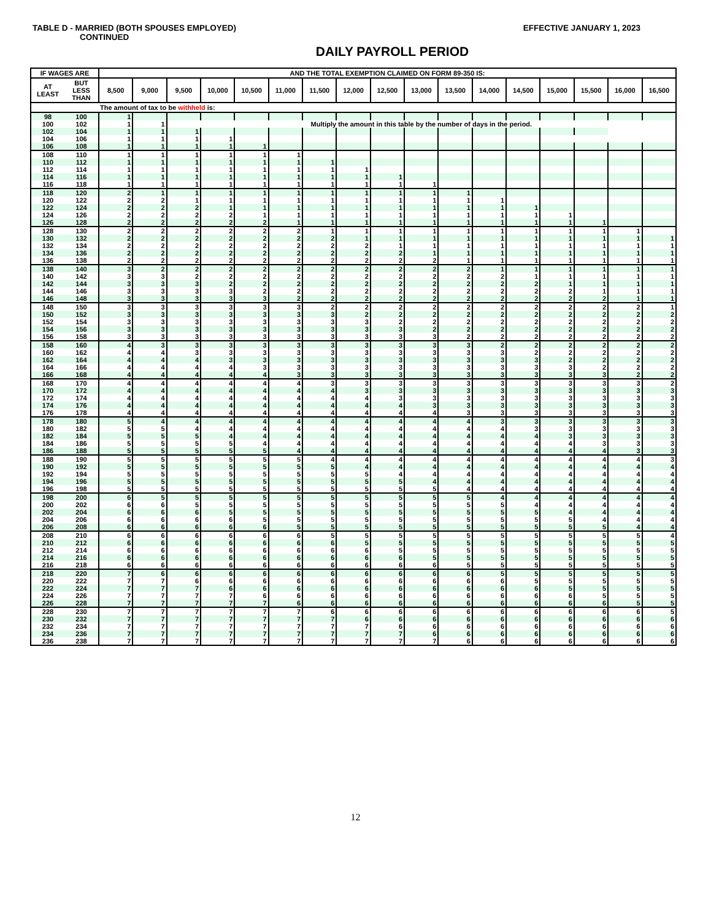TABLE D - MARRIED (BOTH SPOUSES EMPLOYED)
EFFECTIVE JANUARY 1, 2023
CONTINUED
DAILY PAYROLL PERIOD
| IF WAGES ARE | | AND THE TOTAL EXEMPTION CLAIMED ON FORM 89-350 IS: | | | | | | | | | | | | | | | | |
| --- | --- | --- | --- | --- | --- | --- | --- | --- | --- | --- | --- | --- | --- | --- | --- | --- | --- | --- |
| AT LEAST | BUT LESS THAN | 8,500 | 9,000 | 9,500 | 10,000 | 10,500 | 11,000 | 11,500 | 12,000 | 12,500 | 13,000 | 13,500 | 14,000 | 14,500 | 15,000 | 15,500 | 16,000 | 16,500 |
| | | The amount of tax to be withheld is: | | | | | | | | | | | | | | | | |
| 98 | 100 | 1 | | | | | | | | | | | | | | | | |
| 100 | 102 | 1 | 1 | Multiply the amount in this table by the number of days in the period. | | | | | | | | | | | | | | |
| 102 | 104 | 1 | 1 | 1 | | | | | | | | | | | | | | |
| 104 | 106 | 1 | 1 | 1 | 1 | | | | | | | | | | | | | |
| 106 | 108 | 1 | 1 | 1 | 1 | 1 | | | | | | | | | | | | |
| 108 | 110 | 1 | 1 | 1 | 1 | 1 | 1 | | | | | | | | | | | |
| 110 | 112 | 1 | 1 | 1 | 1 | 1 | 1 | 1 | | | | | | | | | | |
| 112 | 114 | 1 | 1 | 1 | 1 | 1 | 1 | 1 | 1 | | | | | | | | | |
| 114 | 116 | 1 | 1 | 1 | 1 | 1 | 1 | 1 | 1 | 1 | | | | | | | | |
| 116 | 118 | 1 | 1 | 1 | 1 | 1 | 1 | 1 | 1 | 1 | 1 | | | | | | | |
| 118 | 120 | 2 | 1 | 1 | 1 | 1 | 1 | 1 | 1 | 1 | 1 | 1 | | | | | | |
| 120 | 122 | 2 | 2 | 1 | 1 | 1 | 1 | 1 | 1 | 1 | 1 | 1 | 1 | | | | | |
| 122 | 124 | 2 | 2 | 2 | 1 | 1 | 1 | 1 | 1 | 1 | 1 | 1 | 1 | 1 | | | | |
| 124 | 126 | 2 | 2 | 2 | 2 | 1 | 1 | 1 | 1 | 1 | 1 | 1 | 1 | 1 | 1 | | | |
| 126 | 128 | 2 | 2 | 2 | 2 | 2 | 1 | 1 | 1 | 1 | 1 | 1 | 1 | 1 | 1 | 1 | | |
| 128 | 130 | 2 | 2 | 2 | 2 | 2 | 2 | 1 | 1 | 1 | 1 | 1 | 1 | 1 | 1 | 1 | 1 | |
| 130 | 132 | 2 | 2 | 2 | 2 | 2 | 2 | 2 | 1 | 1 | 1 | 1 | 1 | 1 | 1 | 1 | 1 | 1 |
| 132 | 134 | 2 | 2 | 2 | 2 | 2 | 2 | 2 | 2 | 1 | 1 | 1 | 1 | 1 | 1 | 1 | 1 | 1 |
| 134 | 136 | 2 | 2 | 2 | 2 | 2 | 2 | 2 | 2 | 2 | 1 | 1 | 1 | 1 | 1 | 1 | 1 | 1 |
| 136 | 138 | 2 | 2 | 2 | 2 | 2 | 2 | 2 | 2 | 2 | 2 | 1 | 1 | 1 | 1 | 1 | 1 | 1 |
| 138 | 140 | 3 | 2 | 2 | 2 | 2 | 2 | 2 | 2 | 2 | 2 | 2 | 1 | 1 | 1 | 1 | 1 | 1 |
| 140 | 142 | 3 | 3 | 2 | 2 | 2 | 2 | 2 | 2 | 2 | 2 | 2 | 2 | 1 | 1 | 1 | 1 | 1 |
| 142 | 144 | 3 | 3 | 3 | 2 | 2 | 2 | 2 | 2 | 2 | 2 | 2 | 2 | 2 | 1 | 1 | 1 | 1 |
| 144 | 146 | 3 | 3 | 3 | 3 | 2 | 2 | 2 | 2 | 2 | 2 | 2 | 2 | 2 | 2 | 1 | 1 | 1 |
| 146 | 148 | 3 | 3 | 3 | 3 | 3 | 2 | 2 | 2 | 2 | 2 | 2 | 2 | 2 | 2 | 2 | 1 | 1 |
| 148 | 150 | 3 | 3 | 3 | 3 | 3 | 3 | 2 | 2 | 2 | 2 | 2 | 2 | 2 | 2 | 2 | 2 | 1 |
| 150 | 152 | 3 | 3 | 3 | 3 | 3 | 3 | 3 | 2 | 2 | 2 | 2 | 2 | 2 | 2 | 2 | 2 | 2 |
| 152 | 154 | 3 | 3 | 3 | 3 | 3 | 3 | 3 | 3 | 2 | 2 | 2 | 2 | 2 | 2 | 2 | 2 | 2 |
| 154 | 156 | 3 | 3 | 3 | 3 | 3 | 3 | 3 | 3 | 3 | 2 | 2 | 2 | 2 | 2 | 2 | 2 | 2 |
| 156 | 158 | 3 | 3 | 3 | 3 | 3 | 3 | 3 | 3 | 3 | 3 | 2 | 2 | 2 | 2 | 2 | 2 | 2 |
| 158 | 160 | 4 | 3 | 3 | 3 | 3 | 3 | 3 | 3 | 3 | 3 | 3 | 2 | 2 | 2 | 2 | 2 | 2 |
| 160 | 162 | 4 | 4 | 3 | 3 | 3 | 3 | 3 | 3 | 3 | 3 | 3 | 3 | 2 | 2 | 2 | 2 | 2 |
| 162 | 164 | 4 | 4 | 4 | 3 | 3 | 3 | 3 | 3 | 3 | 3 | 3 | 3 | 3 | 2 | 2 | 2 | 2 |
| 164 | 166 | 4 | 4 | 4 | 4 | 3 | 3 | 3 | 3 | 3 | 3 | 3 | 3 | 3 | 3 | 2 | 2 | 2 |
| 166 | 168 | 4 | 4 | 4 | 4 | 4 | 3 | 3 | 3 | 3 | 3 | 3 | 3 | 3 | 3 | 3 | 2 | 2 |
| 168 | 170 | 4 | 4 | 4 | 4 | 4 | 4 | 3 | 3 | 3 | 3 | 3 | 3 | 3 | 3 | 3 | 3 | 2 |
| 170 | 172 | 4 | 4 | 4 | 4 | 4 | 4 | 4 | 3 | 3 | 3 | 3 | 3 | 3 | 3 | 3 | 3 | 3 |
| 172 | 174 | 4 | 4 | 4 | 4 | 4 | 4 | 4 | 4 | 3 | 3 | 3 | 3 | 3 | 3 | 3 | 3 | 3 |
| 174 | 176 | 4 | 4 | 4 | 4 | 4 | 4 | 4 | 4 | 4 | 3 | 3 | 3 | 3 | 3 | 3 | 3 | 3 |
| 176 | 178 | 4 | 4 | 4 | 4 | 4 | 4 | 4 | 4 | 4 | 4 | 3 | 3 | 3 | 3 | 3 | 3 | 3 |
| 178 | 180 | 5 | 4 | 4 | 4 | 4 | 4 | 4 | 4 | 4 | 4 | 4 | 3 | 3 | 3 | 3 | 3 | 3 |
| 180 | 182 | 5 | 5 | 4 | 4 | 4 | 4 | 4 | 4 | 4 | 4 | 4 | 4 | 3 | 3 | 3 | 3 | 3 |
| 182 | 184 | 5 | 5 | 5 | 4 | 4 | 4 | 4 | 4 | 4 | 4 | 4 | 4 | 4 | 3 | 3 | 3 | 3 |
| 184 | 186 | 5 | 5 | 5 | 5 | 4 | 4 | 4 | 4 | 4 | 4 | 4 | 4 | 4 | 4 | 3 | 3 | 3 |
| 186 | 188 | 5 | 5 | 5 | 5 | 5 | 4 | 4 | 4 | 4 | 4 | 4 | 4 | 4 | 4 | 4 | 3 | 3 |
| 188 | 190 | 5 | 5 | 5 | 5 | 5 | 5 | 4 | 4 | 4 | 4 | 4 | 4 | 4 | 4 | 4 | 4 | 3 |
| 190 | 192 | 5 | 5 | 5 | 5 | 5 | 5 | 5 | 4 | 4 | 4 | 4 | 4 | 4 | 4 | 4 | 4 | 4 |
| 192 | 194 | 5 | 5 | 5 | 5 | 5 | 5 | 5 | 5 | 4 | 4 | 4 | 4 | 4 | 4 | 4 | 4 | 4 |
| 194 | 196 | 5 | 5 | 5 | 5 | 5 | 5 | 5 | 5 | 5 | 4 | 4 | 4 | 4 | 4 | 4 | 4 | 4 |
| 196 | 198 | 5 | 5 | 5 | 5 | 5 | 5 | 5 | 5 | 5 | 5 | 4 | 4 | 4 | 4 | 4 | 4 | 4 |
| 198 | 200 | 6 | 5 | 5 | 5 | 5 | 5 | 5 | 5 | 5 | 5 | 5 | 4 | 4 | 4 | 4 | 4 | 4 |
| 200 | 202 | 6 | 6 | 5 | 5 | 5 | 5 | 5 | 5 | 5 | 5 | 5 | 5 | 4 | 4 | 4 | 4 | 4 |
| 202 | 204 | 6 | 6 | 6 | 5 | 5 | 5 | 5 | 5 | 5 | 5 | 5 | 5 | 5 | 4 | 4 | 4 | 4 |
| 204 | 206 | 6 | 6 | 6 | 6 | 5 | 5 | 5 | 5 | 5 | 5 | 5 | 5 | 5 | 5 | 4 | 4 | 4 |
| 206 | 208 | 6 | 6 | 6 | 6 | 6 | 5 | 5 | 5 | 5 | 5 | 5 | 5 | 5 | 5 | 5 | 4 | 4 |
| 208 | 210 | 6 | 6 | 6 | 6 | 6 | 6 | 5 | 5 | 5 | 5 | 5 | 5 | 5 | 5 | 5 | 5 | 4 |
| 210 | 212 | 6 | 6 | 6 | 6 | 6 | 6 | 6 | 5 | 5 | 5 | 5 | 5 | 5 | 5 | 5 | 5 | 5 |
| 212 | 214 | 6 | 6 | 6 | 6 | 6 | 6 | 6 | 6 | 5 | 5 | 5 | 5 | 5 | 5 | 5 | 5 | 5 |
| 214 | 216 | 6 | 6 | 6 | 6 | 6 | 6 | 6 | 6 | 6 | 5 | 5 | 5 | 5 | 5 | 5 | 5 | 5 |
| 216 | 218 | 6 | 6 | 6 | 6 | 6 | 6 | 6 | 6 | 6 | 6 | 5 | 5 | 5 | 5 | 5 | 5 | 5 |
| 218 | 220 | 7 | 6 | 6 | 6 | 6 | 6 | 6 | 6 | 6 | 6 | 6 | 5 | 5 | 5 | 5 | 5 | 5 |
| 220 | 222 | 7 | 7 | 6 | 6 | 6 | 6 | 6 | 6 | 6 | 6 | 6 | 6 | 5 | 5 | 5 | 5 | 5 |
| 222 | 224 | 7 | 7 | 7 | 6 | 6 | 6 | 6 | 6 | 6 | 6 | 6 | 6 | 6 | 5 | 5 | 5 | 5 |
| 224 | 226 | 7 | 7 | 7 | 7 | 6 | 6 | 6 | 6 | 6 | 6 | 6 | 6 | 6 | 6 | 5 | 5 | 5 |
| 226 | 228 | 7 | 7 | 7 | 7 | 7 | 6 | 6 | 6 | 6 | 6 | 6 | 6 | 6 | 6 | 6 | 5 | 5 |
| 228 | 230 | 7 | 7 | 7 | 7 | 7 | 7 | 6 | 6 | 6 | 6 | 6 | 6 | 6 | 6 | 6 | 6 | 5 |
| 230 | 232 | 7 | 7 | 7 | 7 | 7 | 7 | 7 | 6 | 6 | 6 | 6 | 6 | 6 | 6 | 6 | 6 | 6 |
| 232 | 234 | 7 | 7 | 7 | 7 | 7 | 7 | 7 | 7 | 6 | 6 | 6 | 6 | 6 | 6 | 6 | 6 | 6 |
| 234 | 236 | 7 | 7 | 7 | 7 | 7 | 7 | 7 | 7 | 7 | 6 | 6 | 6 | 6 | 6 | 6 | 6 | 6 |
| 236 | 238 | 7 | 7 | 7 | 7 | 7 | 7 | 7 | 7 | 7 | 7 | 6 | 6 | 6 | 6 | 6 | 6 | 6 |
12